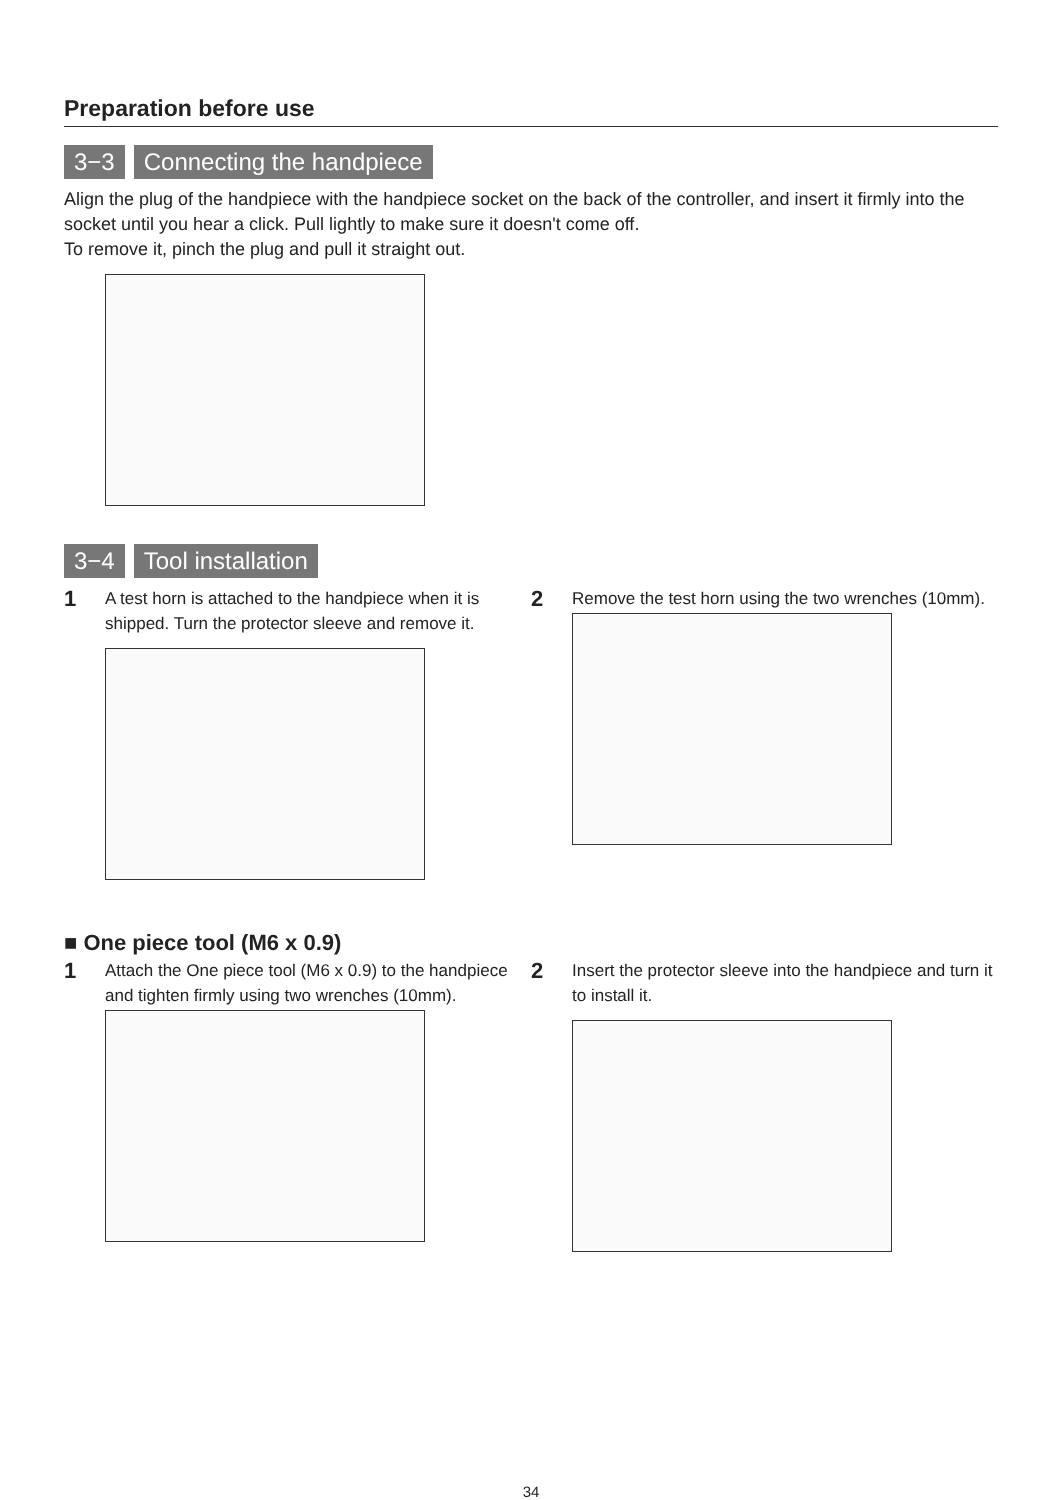Preparation before use
3−3 Connecting the handpiece
Align the plug of the handpiece with the handpiece socket on the back of the controller, and insert it firmly into the socket until you hear a click. Pull lightly to make sure it doesn't come off.
To remove it, pinch the plug and pull it straight out.
3−4 Tool installation
1
A test horn is attached to the handpiece when it is shipped. Turn the protector sleeve and remove it.
2
Remove the test horn using the two wrenches (10mm).
■ One piece tool (M6 x 0.9)
1
Attach the One piece tool (M6 x 0.9) to the handpiece and tighten firmly using two wrenches (10mm).
2
Insert the protector sleeve into the handpiece and turn it to install it.
34